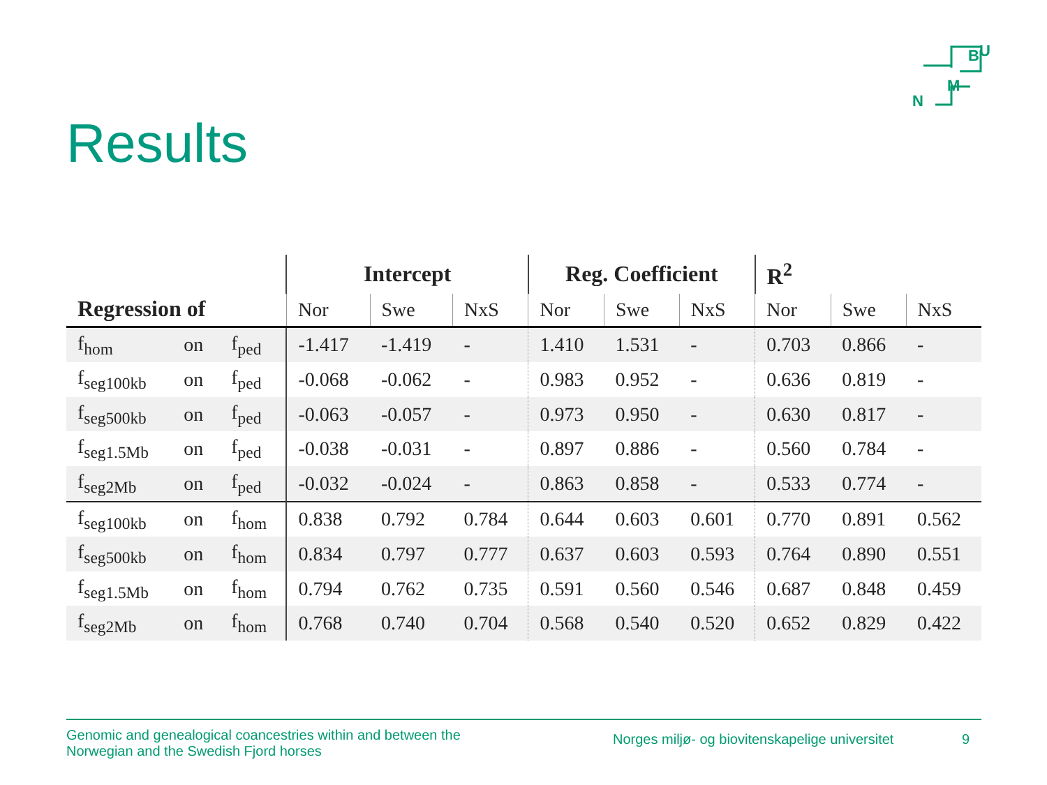B
U
M
N
Results
| Regression of | | | Intercept | | | Reg. Coefficient | | | R<sup>2</sup> | | |
| --- | --- | --- | --- | --- | --- | --- | --- | --- | --- | --- | --- |
| | | | Nor | Swe | NxS | Nor | Swe | NxS | Nor | Swe | NxS |
| f<sub>hom</sub> | on | f<sub>ped</sub> | -1.417 | -1.419 | - | 1.410 | 1.531 | - | 0.703 | 0.866 | - |
| f<sub>seg100kb</sub> | on | f<sub>ped</sub> | -0.068 | -0.062 | - | 0.983 | 0.952 | - | 0.636 | 0.819 | - |
| f<sub>seg500kb</sub> | on | f<sub>ped</sub> | -0.063 | -0.057 | - | 0.973 | 0.950 | - | 0.630 | 0.817 | - |
| f<sub>seg1.5Mb</sub> | on | f<sub>ped</sub> | -0.038 | -0.031 | - | 0.897 | 0.886 | - | 0.560 | 0.784 | - |
| f<sub>seg2Mb</sub> | on | f<sub>ped</sub> | -0.032 | -0.024 | - | 0.863 | 0.858 | - | 0.533 | 0.774 | - |
| f<sub>seg100kb</sub> | on | f<sub>hom</sub> | 0.838 | 0.792 | 0.784 | 0.644 | 0.603 | 0.601 | 0.770 | 0.891 | 0.562 |
| f<sub>seg500kb</sub> | on | f<sub>hom</sub> | 0.834 | 0.797 | 0.777 | 0.637 | 0.603 | 0.593 | 0.764 | 0.890 | 0.551 |
| f<sub>seg1.5Mb</sub> | on | f<sub>hom</sub> | 0.794 | 0.762 | 0.735 | 0.591 | 0.560 | 0.546 | 0.687 | 0.848 | 0.459 |
| f<sub>seg2Mb</sub> | on | f<sub>hom</sub> | 0.768 | 0.740 | 0.704 | 0.568 | 0.540 | 0.520 | 0.652 | 0.829 | 0.422 |
Genomic and genealogical coancestries within and between the
Norwegian and the Swedish Fjord horses
Norges miljø- og biovitenskapelige universitet
9